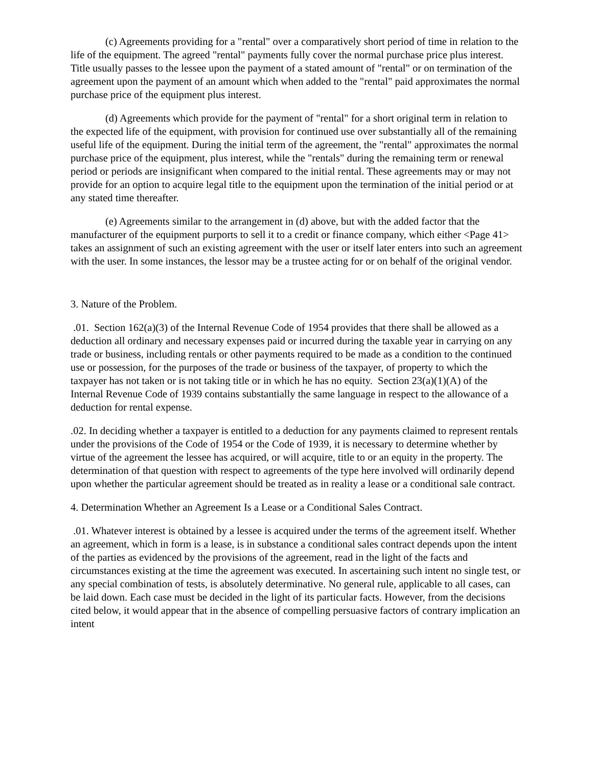(c) Agreements providing for a "rental" over a comparatively short period of time in relation to the life of the equipment. The agreed "rental" payments fully cover the normal purchase price plus interest. Title usually passes to the lessee upon the payment of a stated amount of "rental" or on termination of the agreement upon the payment of an amount which when added to the "rental" paid approximates the normal purchase price of the equipment plus interest.
(d) Agreements which provide for the payment of "rental" for a short original term in relation to the expected life of the equipment, with provision for continued use over substantially all of the remaining useful life of the equipment. During the initial term of the agreement, the "rental" approximates the normal purchase price of the equipment, plus interest, while the "rentals" during the remaining term or renewal period or periods are insignificant when compared to the initial rental. These agreements may or may not provide for an option to acquire legal title to the equipment upon the termination of the initial period or at any stated time thereafter.
(e) Agreements similar to the arrangement in (d) above, but with the added factor that the manufacturer of the equipment purports to sell it to a credit or finance company, which either <Page 41> takes an assignment of such an existing agreement with the user or itself later enters into such an agreement with the user. In some instances, the lessor may be a trustee acting for or on behalf of the original vendor.
3. Nature of the Problem.
.01. Section 162(a)(3) of the Internal Revenue Code of 1954 provides that there shall be allowed as a deduction all ordinary and necessary expenses paid or incurred during the taxable year in carrying on any trade or business, including rentals or other payments required to be made as a condition to the continued use or possession, for the purposes of the trade or business of the taxpayer, of property to which the taxpayer has not taken or is not taking title or in which he has no equity. Section 23(a)(1)(A) of the Internal Revenue Code of 1939 contains substantially the same language in respect to the allowance of a deduction for rental expense.
.02. In deciding whether a taxpayer is entitled to a deduction for any payments claimed to represent rentals under the provisions of the Code of 1954 or the Code of 1939, it is necessary to determine whether by virtue of the agreement the lessee has acquired, or will acquire, title to or an equity in the property. The determination of that question with respect to agreements of the type here involved will ordinarily depend upon whether the particular agreement should be treated as in reality a lease or a conditional sale contract.
4. Determination Whether an Agreement Is a Lease or a Conditional Sales Contract.
.01. Whatever interest is obtained by a lessee is acquired under the terms of the agreement itself. Whether an agreement, which in form is a lease, is in substance a conditional sales contract depends upon the intent of the parties as evidenced by the provisions of the agreement, read in the light of the facts and circumstances existing at the time the agreement was executed. In ascertaining such intent no single test, or any special combination of tests, is absolutely determinative. No general rule, applicable to all cases, can be laid down. Each case must be decided in the light of its particular facts. However, from the decisions cited below, it would appear that in the absence of compelling persuasive factors of contrary implication an intent